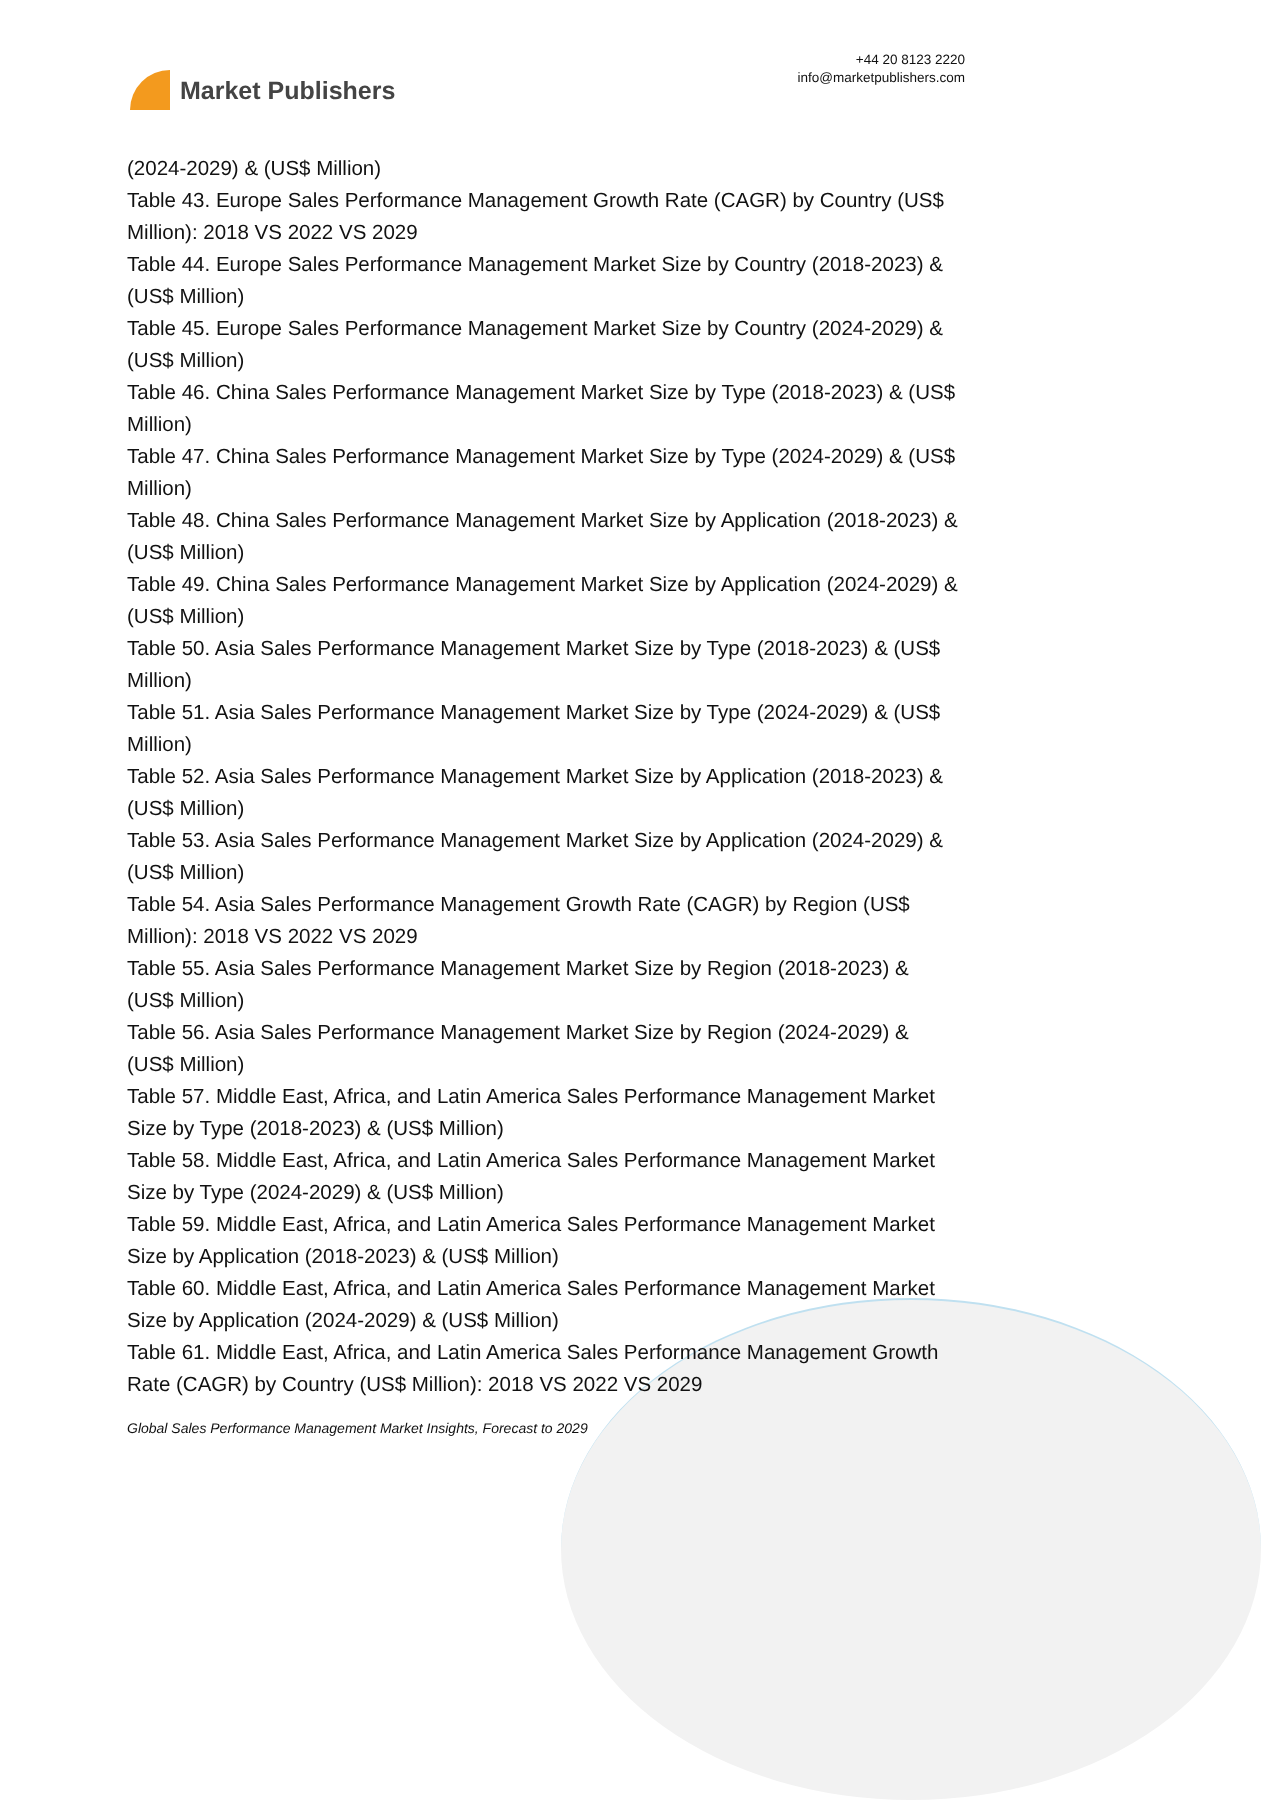Market Publishers
+44 20 8123 2220
info@marketpublishers.com
(2024-2029) & (US$ Million)
Table 43. Europe Sales Performance Management Growth Rate (CAGR) by Country (US$ Million): 2018 VS 2022 VS 2029
Table 44. Europe Sales Performance Management Market Size by Country (2018-2023) & (US$ Million)
Table 45. Europe Sales Performance Management Market Size by Country (2024-2029) & (US$ Million)
Table 46. China Sales Performance Management Market Size by Type (2018-2023) & (US$ Million)
Table 47. China Sales Performance Management Market Size by Type (2024-2029) & (US$ Million)
Table 48. China Sales Performance Management Market Size by Application (2018-2023) & (US$ Million)
Table 49. China Sales Performance Management Market Size by Application (2024-2029) & (US$ Million)
Table 50. Asia Sales Performance Management Market Size by Type (2018-2023) & (US$ Million)
Table 51. Asia Sales Performance Management Market Size by Type (2024-2029) & (US$ Million)
Table 52. Asia Sales Performance Management Market Size by Application (2018-2023) & (US$ Million)
Table 53. Asia Sales Performance Management Market Size by Application (2024-2029) & (US$ Million)
Table 54. Asia Sales Performance Management Growth Rate (CAGR) by Region (US$ Million): 2018 VS 2022 VS 2029
Table 55. Asia Sales Performance Management Market Size by Region (2018-2023) & (US$ Million)
Table 56. Asia Sales Performance Management Market Size by Region (2024-2029) & (US$ Million)
Table 57. Middle East, Africa, and Latin America Sales Performance Management Market Size by Type (2018-2023) & (US$ Million)
Table 58. Middle East, Africa, and Latin America Sales Performance Management Market Size by Type (2024-2029) & (US$ Million)
Table 59. Middle East, Africa, and Latin America Sales Performance Management Market Size by Application (2018-2023) & (US$ Million)
Table 60. Middle East, Africa, and Latin America Sales Performance Management Market Size by Application (2024-2029) & (US$ Million)
Table 61. Middle East, Africa, and Latin America Sales Performance Management Growth Rate (CAGR) by Country (US$ Million): 2018 VS 2022 VS 2029
Global Sales Performance Management Market Insights, Forecast to 2029